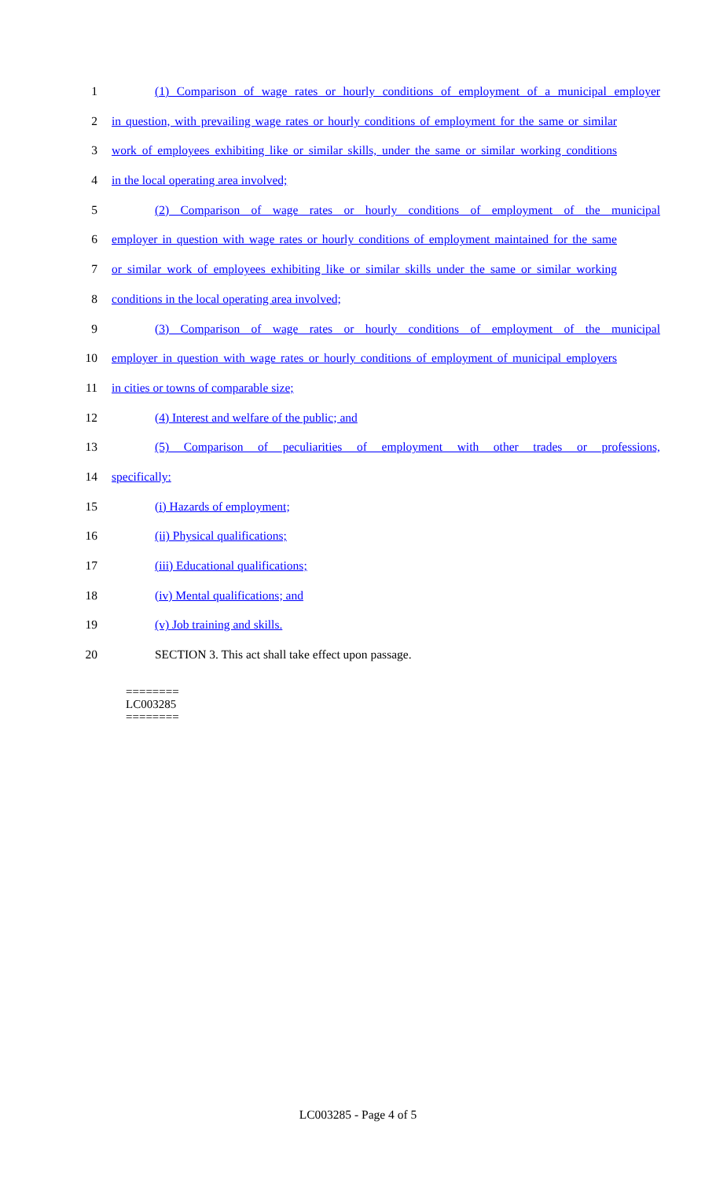1 (1) Comparison of wage rates or hourly conditions of employment of a municipal employer
2 in question, with prevailing wage rates or hourly conditions of employment for the same or similar
3 work of employees exhibiting like or similar skills, under the same or similar working conditions
4 in the local operating area involved;
5 (2) Comparison of wage rates or hourly conditions of employment of the municipal
6 employer in question with wage rates or hourly conditions of employment maintained for the same
7 or similar work of employees exhibiting like or similar skills under the same or similar working
8 conditions in the local operating area involved;
9 (3) Comparison of wage rates or hourly conditions of employment of the municipal
10 employer in question with wage rates or hourly conditions of employment of municipal employers
11 in cities or towns of comparable size;
12 (4) Interest and welfare of the public; and
13 (5) Comparison of peculiarities of employment with other trades or professions,
14 specifically:
15 (i) Hazards of employment;
16 (ii) Physical qualifications;
17 (iii) Educational qualifications;
18 (iv) Mental qualifications; and
19 (v) Job training and skills.
20 SECTION 3. This act shall take effect upon passage.
========
LC003285
========
LC003285 - Page 4 of 5